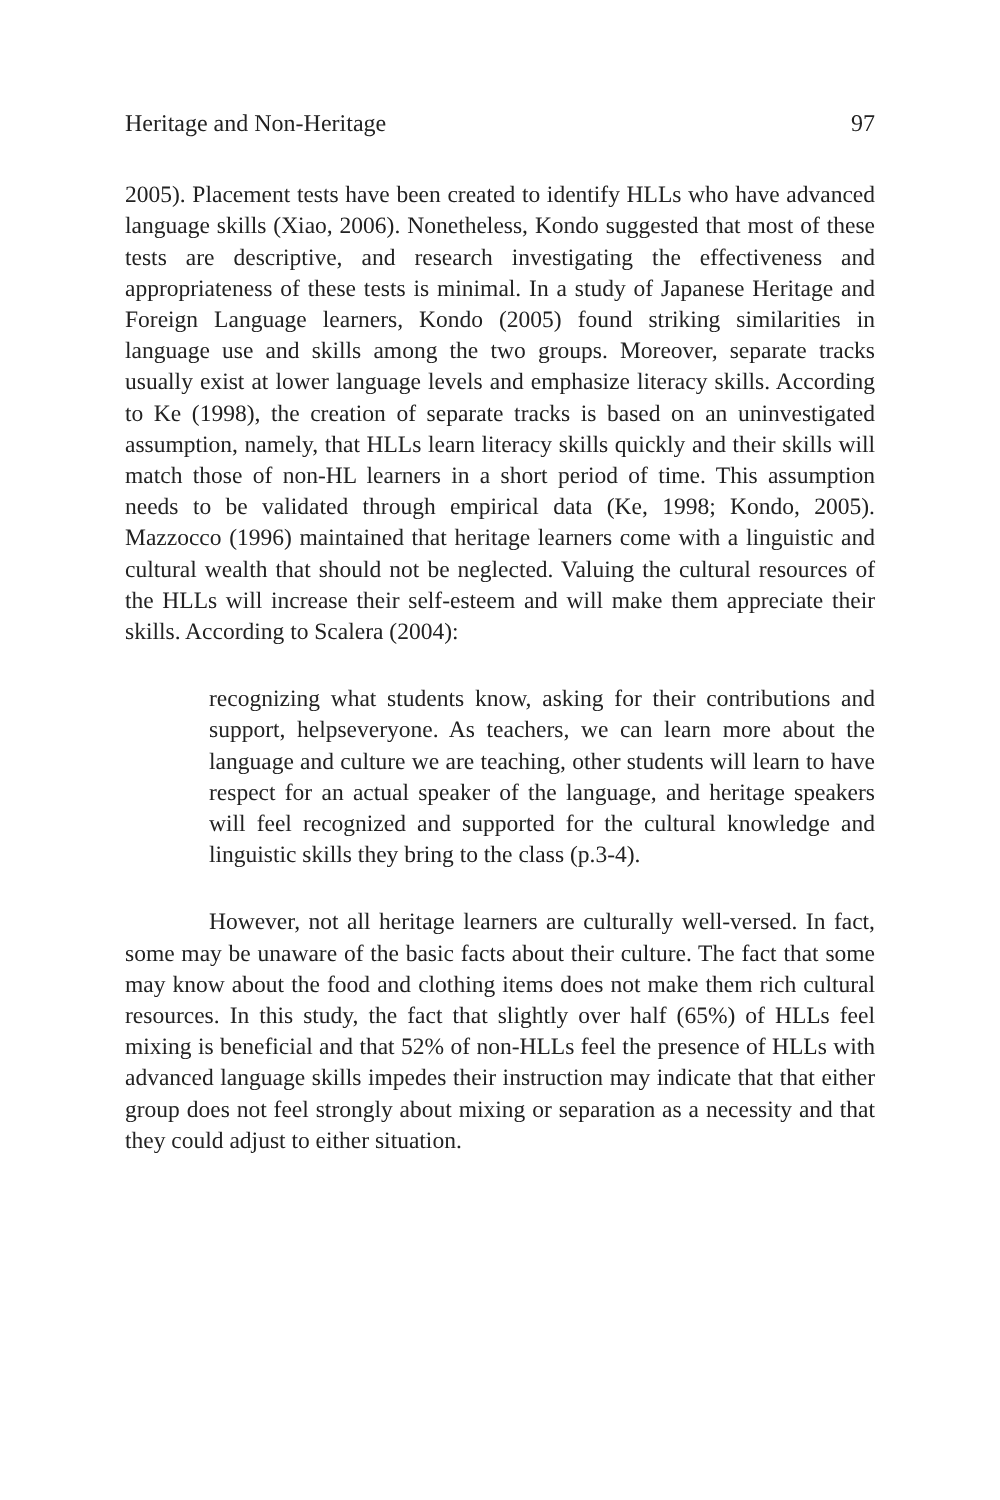Heritage and Non-Heritage 97
2005). Placement tests have been created to identify HLLs who have advanced language skills (Xiao, 2006). Nonetheless, Kondo suggested that most of these tests are descriptive, and research investigating the effectiveness and appropriateness of these tests is minimal. In a study of Japanese Heritage and Foreign Language learners, Kondo (2005) found striking similarities in language use and skills among the two groups. Moreover, separate tracks usually exist at lower language levels and emphasize literacy skills. According to Ke (1998), the creation of separate tracks is based on an uninvestigated assumption, namely, that HLLs learn literacy skills quickly and their skills will match those of non-HL learners in a short period of time. This assumption needs to be validated through empirical data (Ke, 1998; Kondo, 2005). Mazzocco (1996) maintained that heritage learners come with a linguistic and cultural wealth that should not be neglected. Valuing the cultural resources of the HLLs will increase their self-esteem and will make them appreciate their skills. According to Scalera (2004):
recognizing what students know, asking for their contributions and support, helpseveryone. As teachers, we can learn more about the language and culture we are teaching, other students will learn to have respect for an actual speaker of the language, and heritage speakers will feel recognized and supported for the cultural knowledge and linguistic skills they bring to the class (p.3-4).
However, not all heritage learners are culturally well-versed. In fact, some may be unaware of the basic facts about their culture. The fact that some may know about the food and clothing items does not make them rich cultural resources. In this study, the fact that slightly over half (65%) of HLLs feel mixing is beneficial and that 52% of non-HLLs feel the presence of HLLs with advanced language skills impedes their instruction may indicate that that either group does not feel strongly about mixing or separation as a necessity and that they could adjust to either situation.